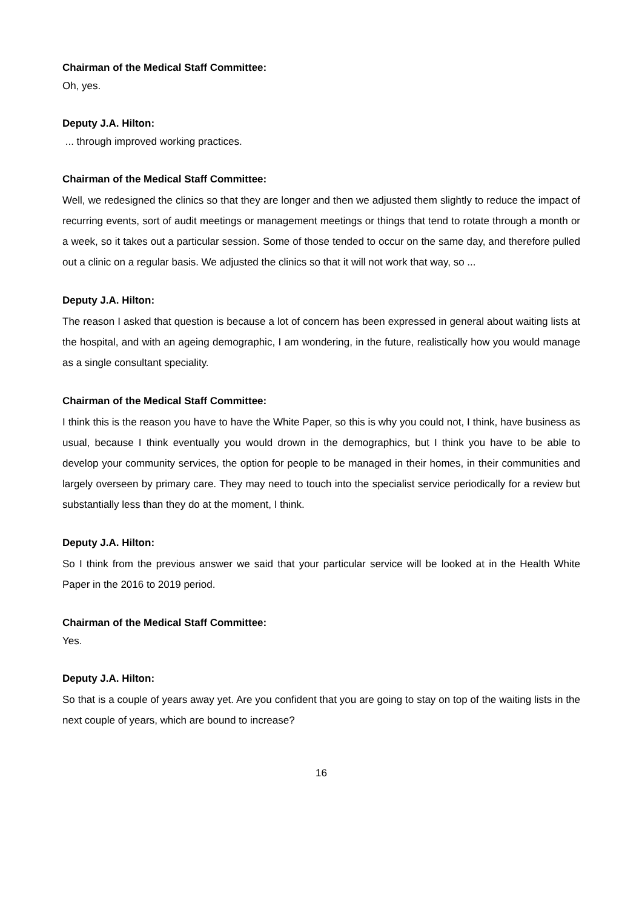Chairman of the Medical Staff Committee:
Oh, yes.
Deputy J.A. Hilton:
... through improved working practices.
Chairman of the Medical Staff Committee:
Well, we redesigned the clinics so that they are longer and then we adjusted them slightly to reduce the impact of recurring events, sort of audit meetings or management meetings or things that tend to rotate through a month or a week, so it takes out a particular session. Some of those tended to occur on the same day, and therefore pulled out a clinic on a regular basis. We adjusted the clinics so that it will not work that way, so ...
Deputy J.A. Hilton:
The reason I asked that question is because a lot of concern has been expressed in general about waiting lists at the hospital, and with an ageing demographic, I am wondering, in the future, realistically how you would manage as a single consultant speciality.
Chairman of the Medical Staff Committee:
I think this is the reason you have to have the White Paper, so this is why you could not, I think, have business as usual, because I think eventually you would drown in the demographics, but I think you have to be able to develop your community services, the option for people to be managed in their homes, in their communities and largely overseen by primary care. They may need to touch into the specialist service periodically for a review but substantially less than they do at the moment, I think.
Deputy J.A. Hilton:
So I think from the previous answer we said that your particular service will be looked at in the Health White Paper in the 2016 to 2019 period.
Chairman of the Medical Staff Committee:
Yes.
Deputy J.A. Hilton:
So that is a couple of years away yet. Are you confident that you are going to stay on top of the waiting lists in the next couple of years, which are bound to increase?
16